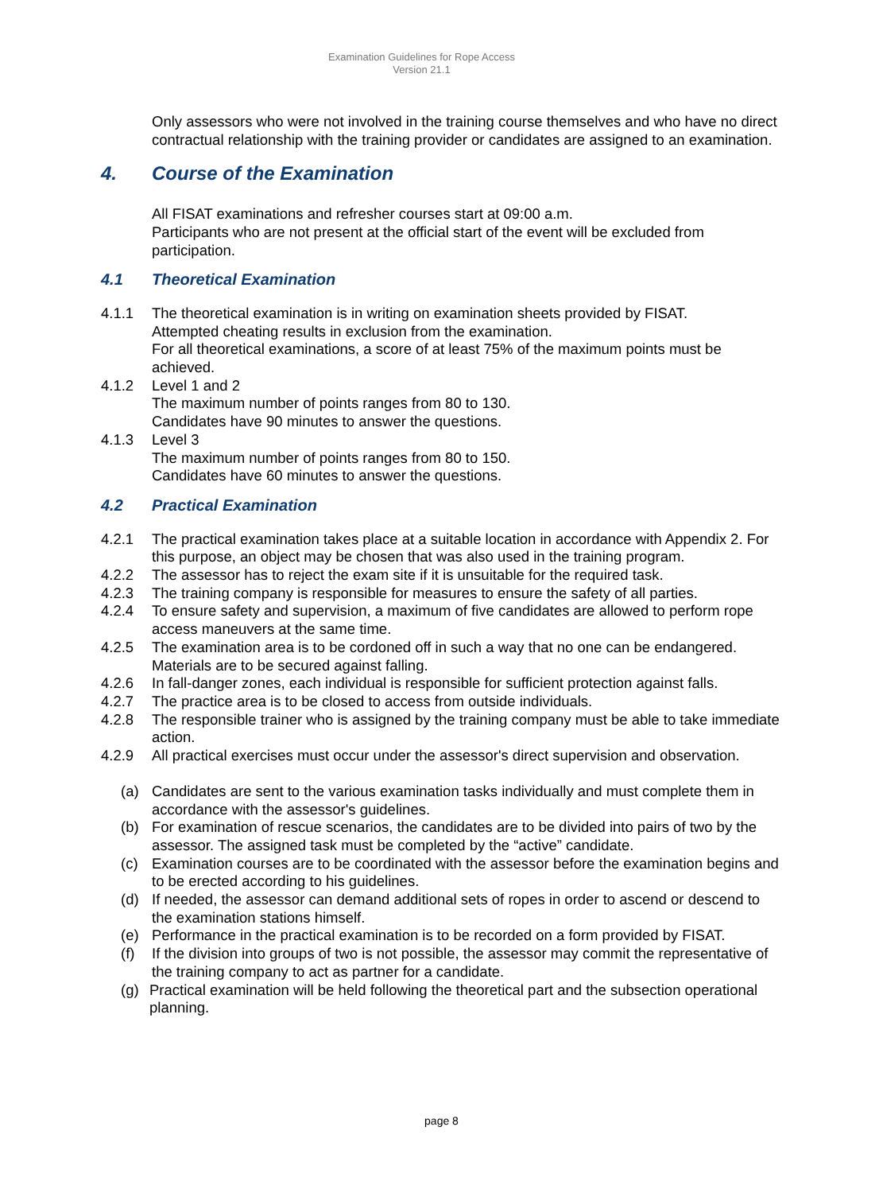Examination Guidelines for Rope Access
Version 21.1
Only assessors who were not involved in the training course themselves and who have no direct contractual relationship with the training provider or candidates are assigned to an examination.
4. Course of the Examination
All FISAT examinations and refresher courses start at 09:00 a.m.
Participants who are not present at the official start of the event will be excluded from participation.
4.1 Theoretical Examination
4.1.1 The theoretical examination is in writing on examination sheets provided by FISAT.
Attempted cheating results in exclusion from the examination.
For all theoretical examinations, a score of at least 75% of the maximum points must be achieved.
4.1.2 Level 1 and 2
The maximum number of points ranges from 80 to 130.
Candidates have 90 minutes to answer the questions.
4.1.3 Level 3
The maximum number of points ranges from 80 to 150.
Candidates have 60 minutes to answer the questions.
4.2 Practical Examination
4.2.1 The practical examination takes place at a suitable location in accordance with Appendix 2. For this purpose, an object may be chosen that was also used in the training program.
4.2.2 The assessor has to reject the exam site if it is unsuitable for the required task.
4.2.3 The training company is responsible for measures to ensure the safety of all parties.
4.2.4 To ensure safety and supervision, a maximum of five candidates are allowed to perform rope access maneuvers at the same time.
4.2.5 The examination area is to be cordoned off in such a way that no one can be endangered. Materials are to be secured against falling.
4.2.6 In fall-danger zones, each individual is responsible for sufficient protection against falls.
4.2.7 The practice area is to be closed to access from outside individuals.
4.2.8 The responsible trainer who is assigned by the training company must be able to take immediate action.
4.2.9 All practical exercises must occur under the assessor's direct supervision and observation.
(a) Candidates are sent to the various examination tasks individually and must complete them in accordance with the assessor's guidelines.
(b) For examination of rescue scenarios, the candidates are to be divided into pairs of two by the assessor. The assigned task must be completed by the “active” candidate.
(c) Examination courses are to be coordinated with the assessor before the examination begins and to be erected according to his guidelines.
(d) If needed, the assessor can demand additional sets of ropes in order to ascend or descend to the examination stations himself.
(e) Performance in the practical examination is to be recorded on a form provided by FISAT.
(f) If the division into groups of two is not possible, the assessor may commit the representative of the training company to act as partner for a candidate.
(g) Practical examination will be held following the theoretical part and the subsection operational planning.
page 8